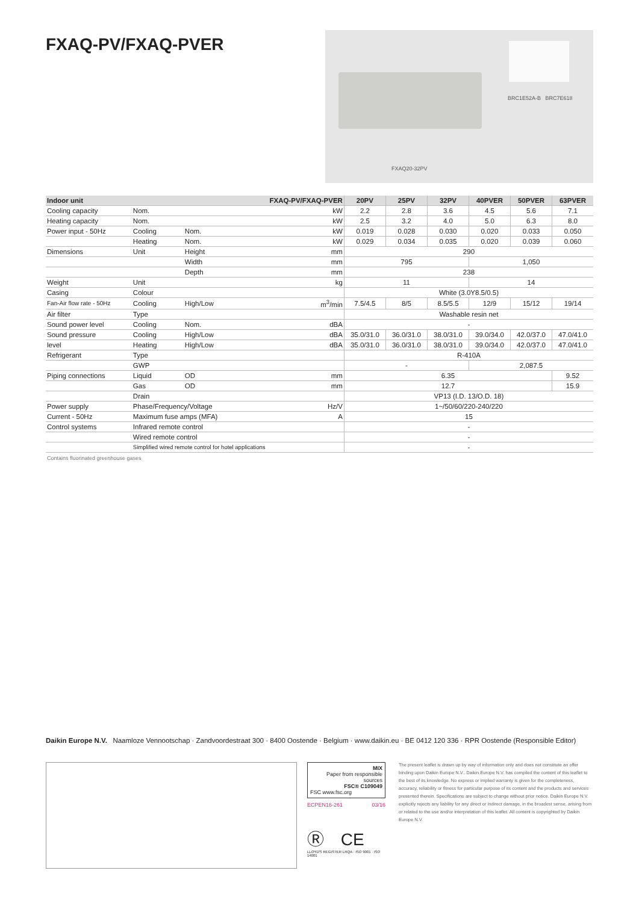FXAQ-PV/FXAQ-PVER
BRC1E52A-B BRC7E618
FXAQ20-32PV
| Indoor unit | | | FXAQ-PV/FXAQ-PVER | 20PV | 25PV | 32PV | 40PVER | 50PVER | 63PVER |
| --- | --- | --- | --- | --- | --- | --- | --- | --- | --- |
| Cooling capacity | Nom. | | kW | 2.2 | 2.8 | 3.6 | 4.5 | 5.6 | 7.1 |
| Heating capacity | Nom. | | kW | 2.5 | 3.2 | 4.0 | 5.0 | 6.3 | 8.0 |
| Power input - 50Hz | Cooling | Nom. | kW | 0.019 | 0.028 | 0.030 | 0.020 | 0.033 | 0.050 |
| | Heating | Nom. | kW | 0.029 | 0.034 | 0.035 | 0.020 | 0.039 | 0.060 |
| Dimensions | Unit | Height | mm | 290 | | | | | |
| | | Width | mm | 795 | | | 1,050 | | |
| | | Depth | mm | 238 | | | | | |
| Weight | Unit | | kg | 11 | | | 14 | | |
| Casing | Colour | | | White (3.0Y8.5/0.5) | | | | | |
| Fan-Air flow rate - 50Hz | Cooling | High/Low | m<sup>3</sup>/min | 7.5/4.5 | 8/5 | 8.5/5.5 | 12/9 | 15/12 | 19/14 |
| Air filter | Type | | | Washable resin net | | | | | |
| Sound power level | Cooling | Nom. | dBA | - | | | | | |
| Sound pressure | Cooling | High/Low | dBA | 35.0/31.0 | 36.0/31.0 | 38.0/31.0 | 39.0/34.0 | 42.0/37.0 | 47.0/41.0 |
| level | Heating | High/Low | dBA | 35.0/31.0 | 36.0/31.0 | 38.0/31.0 | 39.0/34.0 | 42.0/37.0 | 47.0/41.0 |
| Refrigerant | Type | | | R-410A | | | | | |
| | GWP | | | - | | | 2,087.5 | | |
| Piping connections | Liquid | OD | mm | 6.35 | | | | | 9.52 |
| | Gas | OD | mm | 12.7 | | | | | 15.9 |
| | Drain | | | VP13 (I.D. 13/O.D. 18) | | | | | |
| Power supply | Phase/Frequency/Voltage | | Hz/V | 1~/50/60/220-240/220 | | | | | |
| Current - 50Hz | Maximum fuse amps (MFA) | | A | 15 | | | | | |
| Control systems | Infrared remote control | | | - | | | | | |
| | Wired remote control | | | - | | | | | |
| | Simplified wired remote control for hotel applications | | | - | | | | | |
Contains fluorinated greenhouse gases
Daikin Europe N.V. Naamloze Vennootschap · Zandvoordestraat 300 · 8400 Oostende · Belgium · www.daikin.eu · BE 0412 120 336 · RPR Oostende (Responsible Editor)
MIX
Paper from responsible sources
FSC® C109049
FSC www.fsc.org
ECPEN16-261 03/16
Ⓡ CE
LLOYD'S REGISTER LRQA · ISO 9001 · ISO 14001
The present leaflet is drawn up by way of information only and does not constitute an offer binding upon Daikin Europe N.V.. Daikin Europe N.V. has compiled the content of this leaflet to the best of its knowledge. No express or implied warranty is given for the completeness, accuracy, reliability or fitness for particular purpose of its content and the products and services presented therein. Specifications are subject to change without prior notice. Daikin Europe N.V. explicitly rejects any liability for any direct or indirect damage, in the broadest sense, arising from or related to the use and/or interpretation of this leaflet. All content is copyrighted by Daikin Europe N.V.